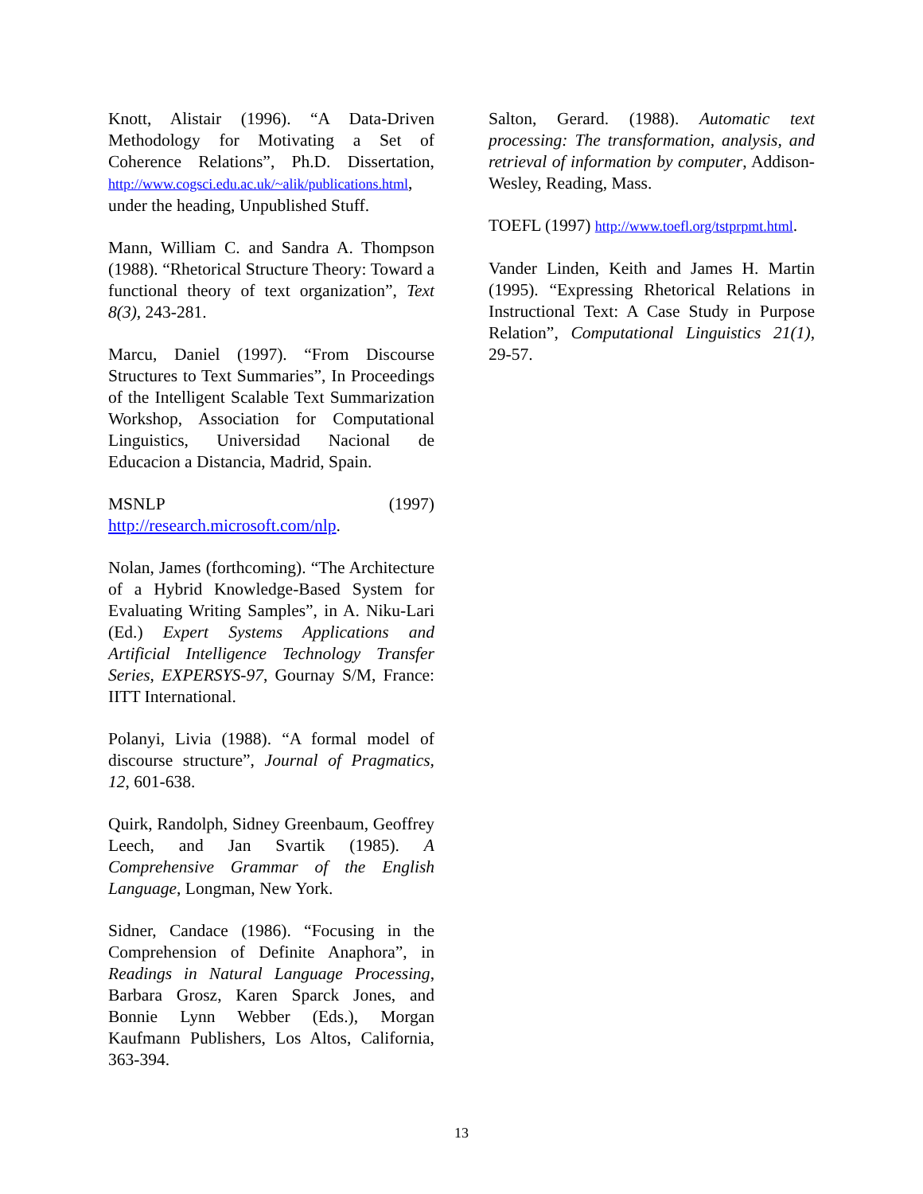Knott, Alistair (1996). “A Data-Driven Methodology for Motivating a Set of Coherence Relations”, Ph.D. Dissertation, http://www.cogsci.edu.ac.uk/~alik/publications.html, under the heading, Unpublished Stuff.
Mann, William C. and Sandra A. Thompson (1988). “Rhetorical Structure Theory: Toward a functional theory of text organization”, Text 8(3), 243-281.
Marcu, Daniel (1997). “From Discourse Structures to Text Summaries”, In Proceedings of the Intelligent Scalable Text Summarization Workshop, Association for Computational Linguistics, Universidad Nacional de Educacion a Distancia, Madrid, Spain.
MSNLP (1997) http://research.microsoft.com/nlp.
Nolan, James (forthcoming). “The Architecture of a Hybrid Knowledge-Based System for Evaluating Writing Samples”, in A. Niku-Lari (Ed.) Expert Systems Applications and Artificial Intelligence Technology Transfer Series, EXPERSYS-97, Gournay S/M, France: IITT International.
Polanyi, Livia (1988). “A formal model of discourse structure”, Journal of Pragmatics, 12, 601-638.
Quirk, Randolph, Sidney Greenbaum, Geoffrey Leech, and Jan Svartik (1985). A Comprehensive Grammar of the English Language, Longman, New York.
Sidner, Candace (1986). “Focusing in the Comprehension of Definite Anaphora”, in Readings in Natural Language Processing, Barbara Grosz, Karen Sparck Jones, and Bonnie Lynn Webber (Eds.), Morgan Kaufmann Publishers, Los Altos, California, 363-394.
Salton, Gerard. (1988). Automatic text processing: The transformation, analysis, and retrieval of information by computer, Addison-Wesley, Reading, Mass.
TOEFL (1997) http://www.toefl.org/tstprpmt.html.
Vander Linden, Keith and James H. Martin (1995). “Expressing Rhetorical Relations in Instructional Text: A Case Study in Purpose Relation”, Computational Linguistics 21(1), 29-57.
13